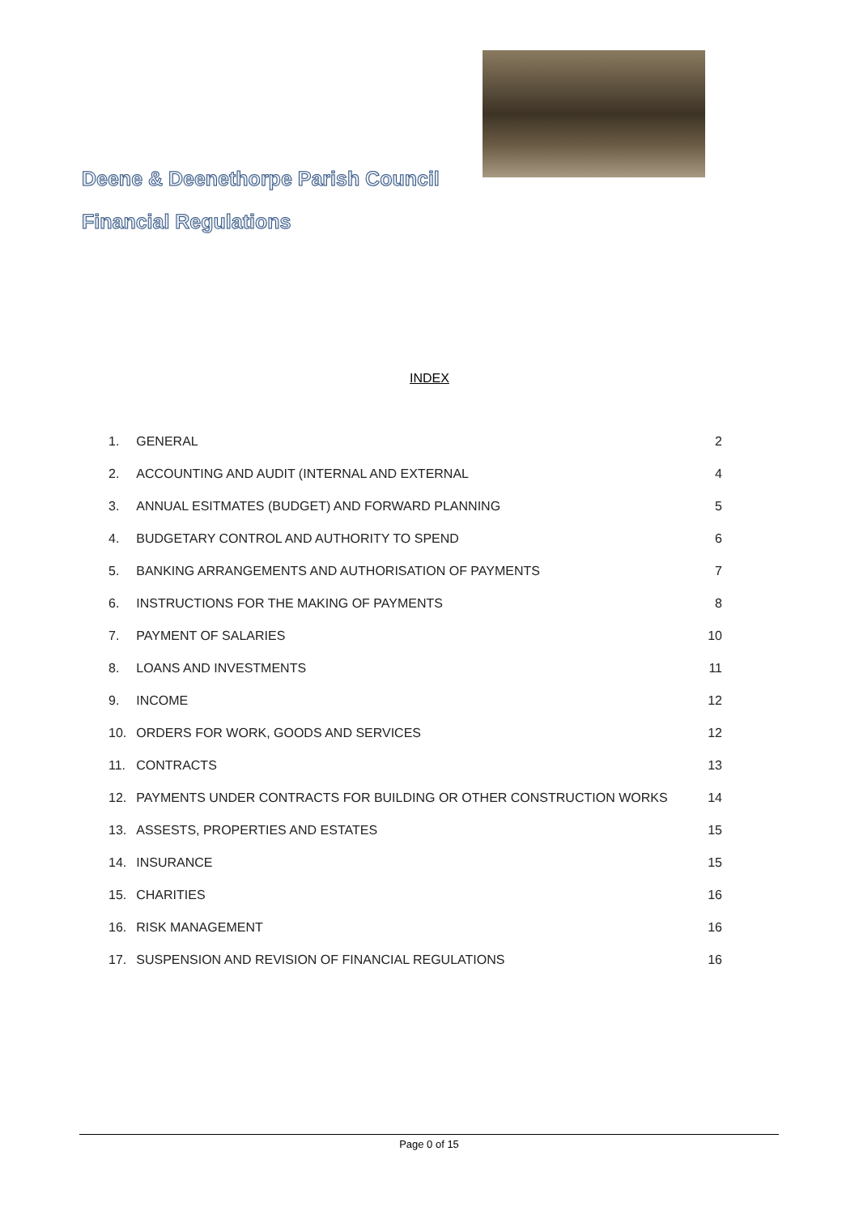Deene & Deenethorpe Parish Council
Financial Regulations
INDEX
| 1. | GENERAL | 2 |
| 2. | ACCOUNTING AND AUDIT (INTERNAL AND EXTERNAL | 4 |
| 3. | ANNUAL ESITMATES (BUDGET) AND FORWARD PLANNING | 5 |
| 4. | BUDGETARY CONTROL AND AUTHORITY TO SPEND | 6 |
| 5. | BANKING ARRANGEMENTS AND AUTHORISATION OF PAYMENTS | 7 |
| 6. | INSTRUCTIONS FOR THE MAKING OF PAYMENTS | 8 |
| 7. | PAYMENT OF SALARIES | 10 |
| 8. | LOANS AND INVESTMENTS | 11 |
| 9. | INCOME | 12 |
| 10. | ORDERS FOR WORK, GOODS AND SERVICES | 12 |
| 11. | CONTRACTS | 13 |
| 12. | PAYMENTS UNDER CONTRACTS FOR BUILDING OR OTHER CONSTRUCTION WORKS | 14 |
| 13. | ASSESTS, PROPERTIES AND ESTATES | 15 |
| 14. | INSURANCE | 15 |
| 15. | CHARITIES | 16 |
| 16. | RISK MANAGEMENT | 16 |
| 17. | SUSPENSION AND REVISION OF FINANCIAL REGULATIONS | 16 |
Page 0 of 15